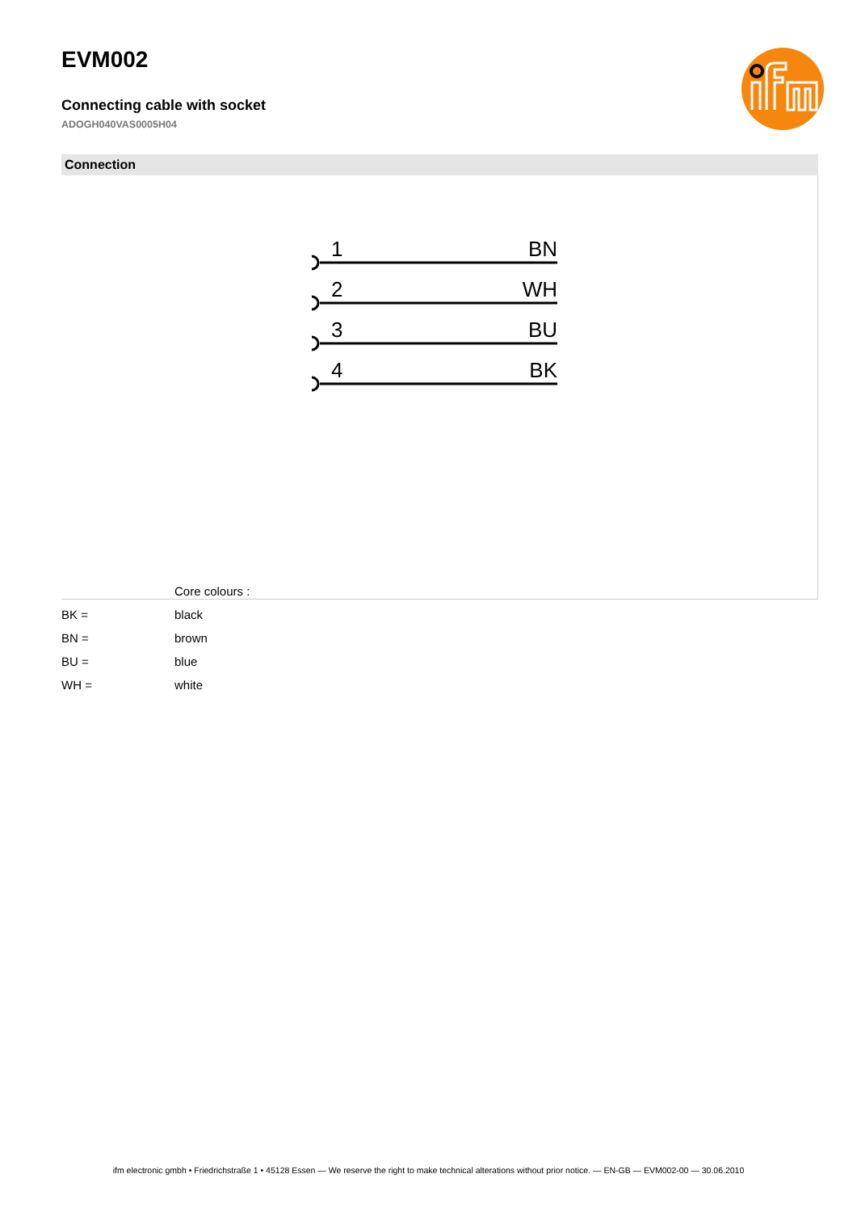EVM002
Connecting cable with socket
ADOGH040VAS0005H04
Connection
1
2
3
4
BN
WH
BU
BK
| | Core colours : |
| BK = | black |
| BN = | brown |
| BU = | blue |
| WH = | white |
ifm electronic gmbh • Friedrichstraße 1 • 45128 Essen — We reserve the right to make technical alterations without prior notice. — EN-GB — EVM002-00 — 30.06.2010